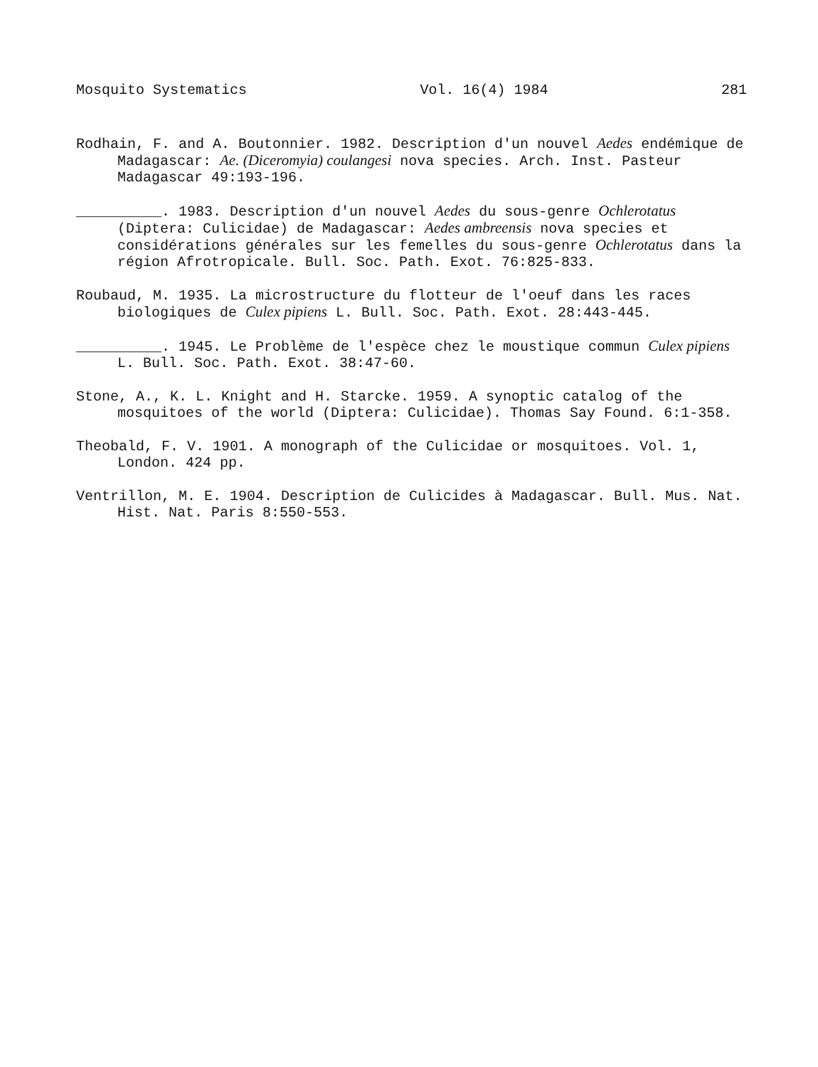Mosquito Systematics Vol. 16(4) 1984 281
Rodhain, F. and A. Boutonnier. 1982. Description d'un nouvel Aedes endémique de Madagascar: Ae. (Diceromyia) coulangesi nova species. Arch. Inst. Pasteur Madagascar 49:193-196.
__________. 1983. Description d'un nouvel Aedes du sous-genre Ochlerotatus (Diptera: Culicidae) de Madagascar: Aedes ambreensis nova species et considérations générales sur les femelles du sous-genre Ochlerotatus dans la région Afrotropicale. Bull. Soc. Path. Exot. 76:825-833.
Roubaud, M. 1935. La microstructure du flotteur de l'oeuf dans les races biologiques de Culex pipiens L. Bull. Soc. Path. Exot. 28:443-445.
__________. 1945. Le Problème de l'espèce chez le moustique commun Culex pipiens L. Bull. Soc. Path. Exot. 38:47-60.
Stone, A., K. L. Knight and H. Starcke. 1959. A synoptic catalog of the mosquitoes of the world (Diptera: Culicidae). Thomas Say Found. 6:1-358.
Theobald, F. V. 1901. A monograph of the Culicidae or mosquitoes. Vol. 1, London. 424 pp.
Ventrillon, M. E. 1904. Description de Culicides à Madagascar. Bull. Mus. Nat. Hist. Nat. Paris 8:550-553.